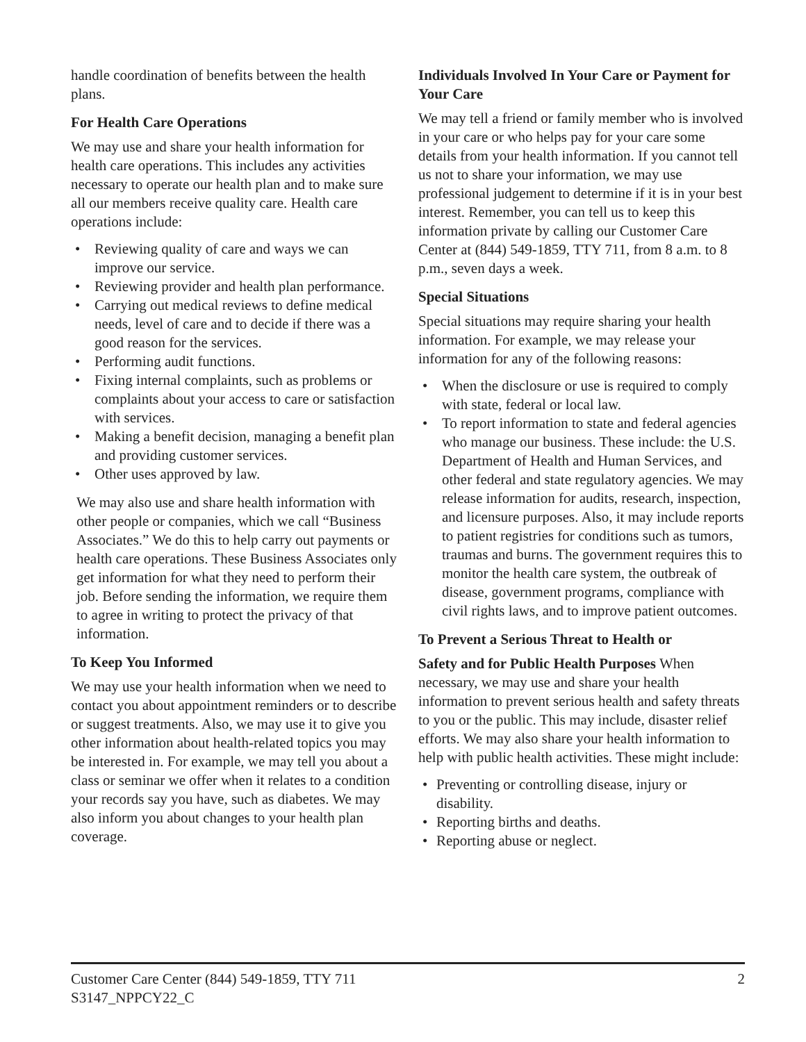handle coordination of benefits between the health plans.
For Health Care Operations
We may use and share your health information for health care operations. This includes any activities necessary to operate our health plan and to make sure all our members receive quality care. Health care operations include:
• Reviewing quality of care and ways we can improve our service.
• Reviewing provider and health plan performance.
• Carrying out medical reviews to define medical needs, level of care and to decide if there was a good reason for the services.
• Performing audit functions.
• Fixing internal complaints, such as problems or complaints about your access to care or satisfaction with services.
• Making a benefit decision, managing a benefit plan and providing customer services.
• Other uses approved by law.
We may also use and share health information with other people or companies, which we call “Business Associates.” We do this to help carry out payments or health care operations. These Business Associates only get information for what they need to perform their job. Before sending the information, we require them to agree in writing to protect the privacy of that information.
To Keep You Informed
We may use your health information when we need to contact you about appointment reminders or to describe or suggest treatments. Also, we may use it to give you other information about health-related topics you may be interested in. For example, we may tell you about a class or seminar we offer when it relates to a condition your records say you have, such as diabetes. We may also inform you about changes to your health plan coverage.
Individuals Involved In Your Care or Payment for Your Care
We may tell a friend or family member who is involved in your care or who helps pay for your care some details from your health information. If you cannot tell us not to share your information, we may use professional judgement to determine if it is in your best interest. Remember, you can tell us to keep this information private by calling our Customer Care Center at (844) 549-1859, TTY 711, from 8 a.m. to 8 p.m., seven days a week.
Special Situations
Special situations may require sharing your health information. For example, we may release your information for any of the following reasons:
• When the disclosure or use is required to comply with state, federal or local law.
• To report information to state and federal agencies who manage our business. These include: the U.S. Department of Health and Human Services, and other federal and state regulatory agencies. We may release information for audits, research, inspection, and licensure purposes. Also, it may include reports to patient registries for conditions such as tumors, traumas and burns. The government requires this to monitor the health care system, the outbreak of disease, government programs, compliance with civil rights laws, and to improve patient outcomes.
To Prevent a Serious Threat to Health or
Safety and for Public Health Purposes When necessary, we may use and share your health information to prevent serious health and safety threats to you or the public. This may include, disaster relief efforts. We may also share your health information to help with public health activities. These might include:
• Preventing or controlling disease, injury or disability.
• Reporting births and deaths.
• Reporting abuse or neglect.
Customer Care Center (844) 549-1859, TTY 711
S3147_NPPCY22_C
2